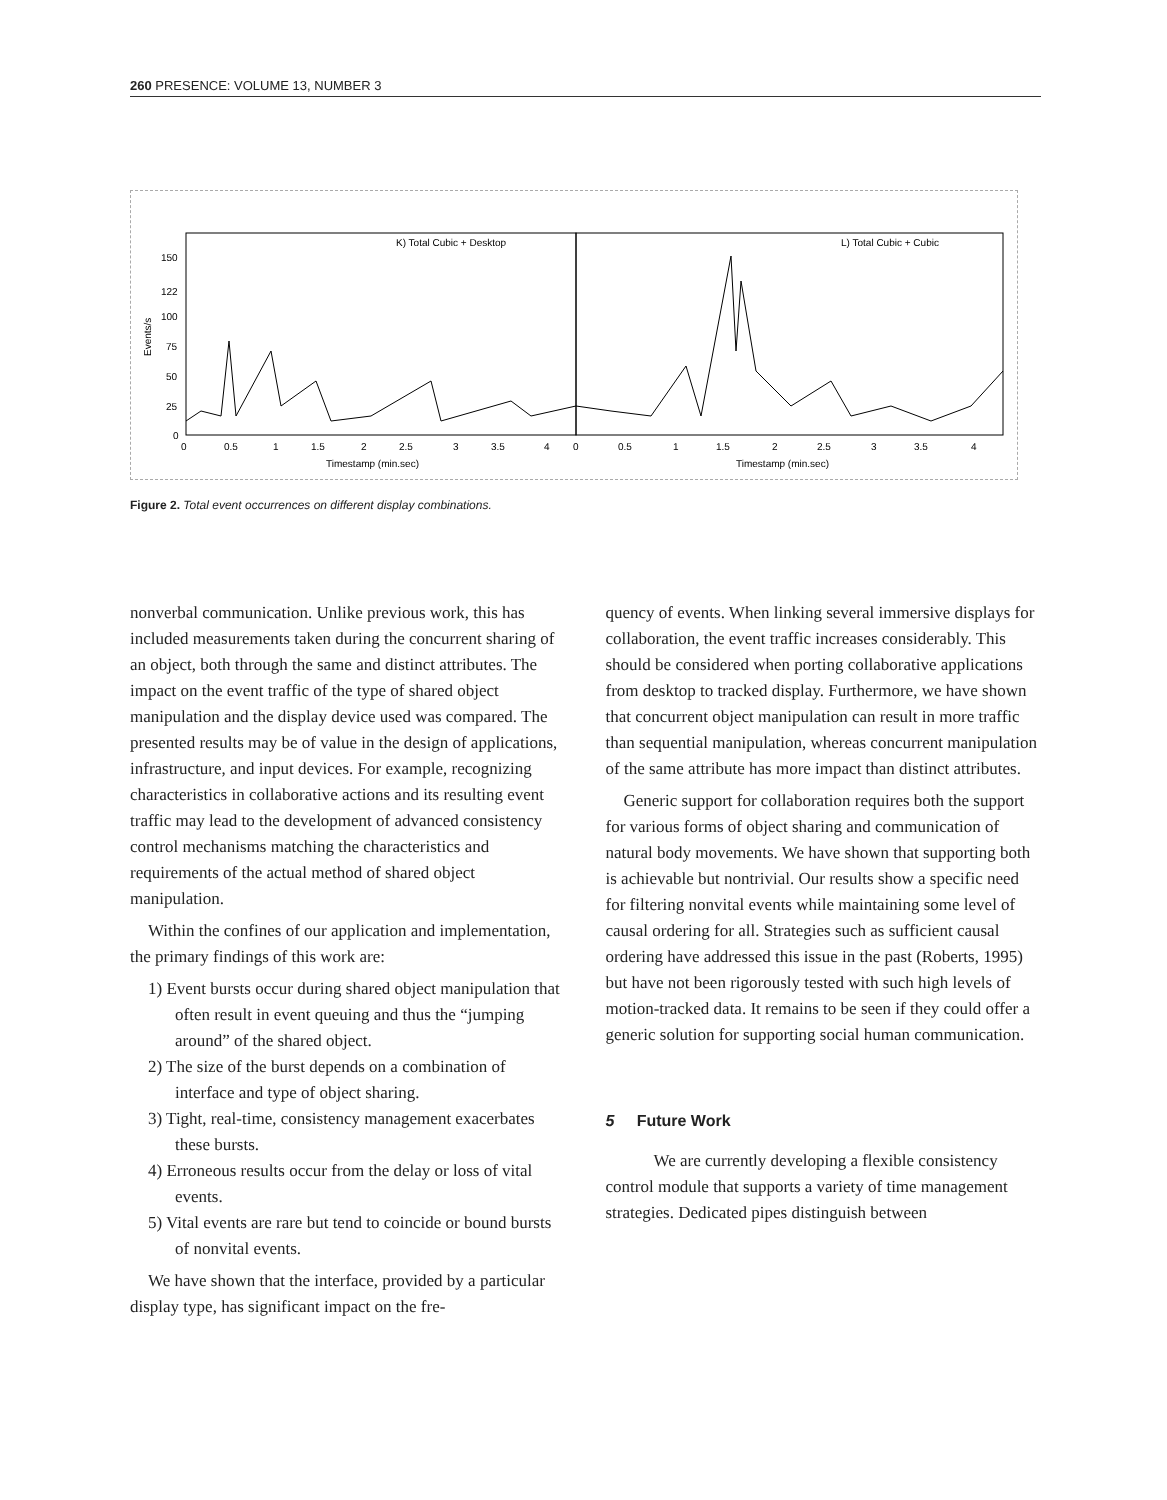260 PRESENCE: VOLUME 13, NUMBER 3
K) Total Cubic + Desktop
L) Total Cubic + Cubic
150
122
100
75
50
25
0
Events/s
0
0.5
1
1.5
2
2.5
3
3.5
4
0
0.5
1
1.5
2
2.5
3
3.5
4
Timestamp (min.sec)
Timestamp (min.sec)
Figure 2. Total event occurrences on different display combinations.
nonverbal communication. Unlike previous work, this has included measurements taken during the concurrent sharing of an object, both through the same and distinct attributes. The impact on the event traffic of the type of shared object manipulation and the display device used was compared. The presented results may be of value in the design of applications, infrastructure, and input devices. For example, recognizing characteristics in collaborative actions and its resulting event traffic may lead to the development of advanced consistency control mechanisms matching the characteristics and requirements of the actual method of shared object manipulation.
Within the confines of our application and implementation, the primary findings of this work are:
1) Event bursts occur during shared object manipulation that often result in event queuing and thus the “jumping around” of the shared object.
2) The size of the burst depends on a combination of interface and type of object sharing.
3) Tight, real-time, consistency management exacerbates these bursts.
4) Erroneous results occur from the delay or loss of vital events.
5) Vital events are rare but tend to coincide or bound bursts of nonvital events.
We have shown that the interface, provided by a particular display type, has significant impact on the fre-
quency of events. When linking several immersive displays for collaboration, the event traffic increases considerably. This should be considered when porting collaborative applications from desktop to tracked display. Furthermore, we have shown that concurrent object manipulation can result in more traffic than sequential manipulation, whereas concurrent manipulation of the same attribute has more impact than distinct attributes.
Generic support for collaboration requires both the support for various forms of object sharing and communication of natural body movements. We have shown that supporting both is achievable but nontrivial. Our results show a specific need for filtering nonvital events while maintaining some level of causal ordering for all. Strategies such as sufficient causal ordering have addressed this issue in the past (Roberts, 1995) but have not been rigorously tested with such high levels of motion-tracked data. It remains to be seen if they could offer a generic solution for supporting social human communication.
5 Future Work
We are currently developing a flexible consistency control module that supports a variety of time management strategies. Dedicated pipes distinguish between